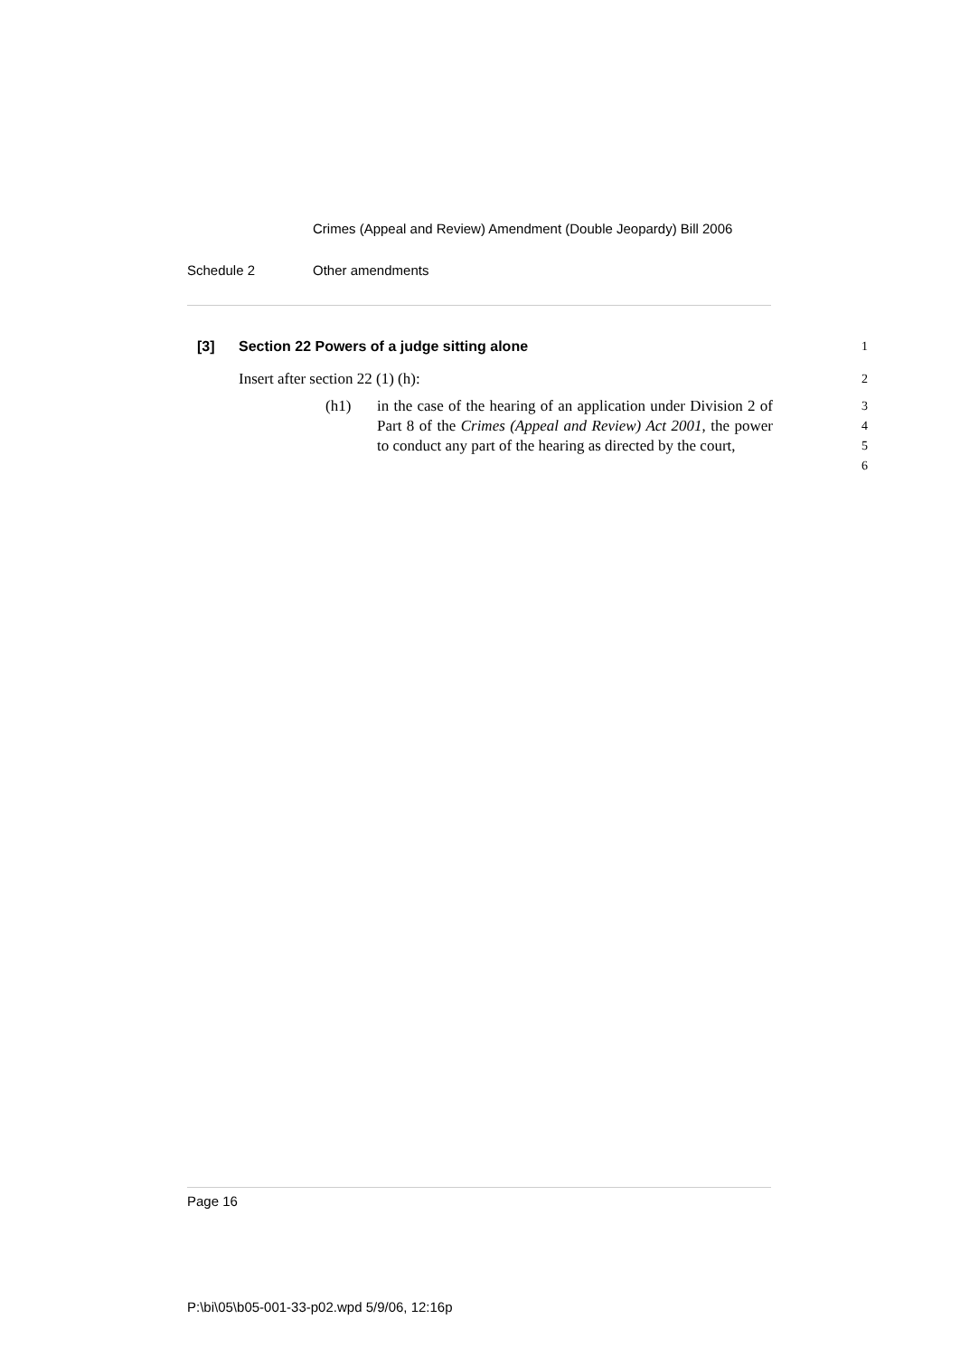Crimes (Appeal and Review) Amendment (Double Jeopardy) Bill 2006
Schedule 2 Other amendments
[3] Section 22 Powers of a judge sitting alone 1
Insert after section 22 (1) (h): 2
(h1) in the case of the hearing of an application under Division 2 of Part 8 of the Crimes (Appeal and Review) Act 2001, the power to conduct any part of the hearing as directed by the court, 3
4
5
6
Page 16
P:\bi\05\b05-001-33-p02.wpd 5/9/06, 12:16p